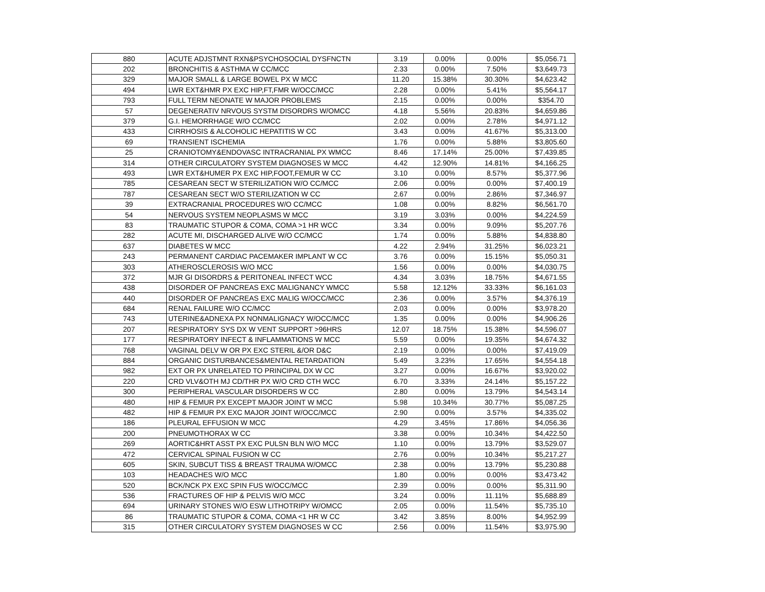| 880 | ACUTE ADJSTMNT RXN&PSYCHOSOCIAL DYSFNCTN | 3.19 | 0.00% | 0.00% | $5,056.71 |
| 202 | BRONCHITIS & ASTHMA W CC/MCC | 2.33 | 0.00% | 7.50% | $3,649.73 |
| 329 | MAJOR SMALL & LARGE BOWEL PX W MCC | 11.20 | 15.38% | 30.30% | $4,623.42 |
| 494 | LWR EXT&HMR PX EXC HIP,FT,FMR W/OCC/MCC | 2.28 | 0.00% | 5.41% | $5,564.17 |
| 793 | FULL TERM NEONATE W MAJOR PROBLEMS | 2.15 | 0.00% | 0.00% | $354.70 |
| 57 | DEGENERATIV NRVOUS SYSTM DISORDRS W/OMCC | 4.18 | 5.56% | 20.83% | $4,659.86 |
| 379 | G.I. HEMORRHAGE W/O CC/MCC | 2.02 | 0.00% | 2.78% | $4,971.12 |
| 433 | CIRRHOSIS & ALCOHOLIC HEPATITIS W CC | 3.43 | 0.00% | 41.67% | $5,313.00 |
| 69 | TRANSIENT ISCHEMIA | 1.76 | 0.00% | 5.88% | $3,805.60 |
| 25 | CRANIOTOMY&ENDOVASC INTRACRANIAL PX WMCC | 8.46 | 17.14% | 25.00% | $7,439.85 |
| 314 | OTHER CIRCULATORY SYSTEM DIAGNOSES W MCC | 4.42 | 12.90% | 14.81% | $4,166.25 |
| 493 | LWR EXT&HUMER PX EXC HIP,FOOT,FEMUR W CC | 3.10 | 0.00% | 8.57% | $5,377.96 |
| 785 | CESAREAN SECT W STERILIZATION W/O CC/MCC | 2.06 | 0.00% | 0.00% | $7,400.19 |
| 787 | CESAREAN SECT W/O STERILIZATION W CC | 2.67 | 0.00% | 2.86% | $7,346.97 |
| 39 | EXTRACRANIAL PROCEDURES W/O CC/MCC | 1.08 | 0.00% | 8.82% | $6,561.70 |
| 54 | NERVOUS SYSTEM NEOPLASMS W MCC | 3.19 | 3.03% | 0.00% | $4,224.59 |
| 83 | TRAUMATIC STUPOR & COMA, COMA >1 HR WCC | 3.34 | 0.00% | 9.09% | $5,207.76 |
| 282 | ACUTE MI, DISCHARGED ALIVE W/O CC/MCC | 1.74 | 0.00% | 5.88% | $4,838.80 |
| 637 | DIABETES W MCC | 4.22 | 2.94% | 31.25% | $6,023.21 |
| 243 | PERMANENT CARDIAC PACEMAKER IMPLANT W CC | 3.76 | 0.00% | 15.15% | $5,050.31 |
| 303 | ATHEROSCLEROSIS W/O MCC | 1.56 | 0.00% | 0.00% | $4,030.75 |
| 372 | MJR GI DISORDRS & PERITONEAL INFECT WCC | 4.34 | 3.03% | 18.75% | $4,671.55 |
| 438 | DISORDER OF PANCREAS EXC MALIGNANCY WMCC | 5.58 | 12.12% | 33.33% | $6,161.03 |
| 440 | DISORDER OF PANCREAS EXC MALIG W/OCC/MCC | 2.36 | 0.00% | 3.57% | $4,376.19 |
| 684 | RENAL FAILURE W/O CC/MCC | 2.03 | 0.00% | 0.00% | $3,978.20 |
| 743 | UTERINE&ADNEXA PX NONMALIGNACY W/OCC/MCC | 1.35 | 0.00% | 0.00% | $4,906.26 |
| 207 | RESPIRATORY SYS DX W VENT SUPPORT >96HRS | 12.07 | 18.75% | 15.38% | $4,596.07 |
| 177 | RESPIRATORY INFECT & INFLAMMATIONS W MCC | 5.59 | 0.00% | 19.35% | $4,674.32 |
| 768 | VAGINAL DELV W OR PX EXC STERIL &/OR D&C | 2.19 | 0.00% | 0.00% | $7,419.09 |
| 884 | ORGANIC DISTURBANCES&MENTAL RETARDATION | 5.49 | 3.23% | 17.65% | $4,554.18 |
| 982 | EXT OR PX UNRELATED TO PRINCIPAL DX W CC | 3.27 | 0.00% | 16.67% | $3,920.02 |
| 220 | CRD VLV&OTH MJ CD/THR PX W/O CRD CTH WCC | 6.70 | 3.33% | 24.14% | $5,157.22 |
| 300 | PERIPHERAL VASCULAR DISORDERS W CC | 2.80 | 0.00% | 13.79% | $4,543.14 |
| 480 | HIP & FEMUR PX EXCEPT MAJOR JOINT W MCC | 5.98 | 10.34% | 30.77% | $5,087.25 |
| 482 | HIP & FEMUR PX EXC MAJOR JOINT W/OCC/MCC | 2.90 | 0.00% | 3.57% | $4,335.02 |
| 186 | PLEURAL EFFUSION W MCC | 4.29 | 3.45% | 17.86% | $4,056.36 |
| 200 | PNEUMOTHORAX W CC | 3.38 | 0.00% | 10.34% | $4,422.50 |
| 269 | AORTIC&HRT ASST PX EXC PULSN BLN W/O MCC | 1.10 | 0.00% | 13.79% | $3,529.07 |
| 472 | CERVICAL SPINAL FUSION W CC | 2.76 | 0.00% | 10.34% | $5,217.27 |
| 605 | SKIN, SUBCUT TISS & BREAST TRAUMA W/OMCC | 2.38 | 0.00% | 13.79% | $5,230.88 |
| 103 | HEADACHES W/O MCC | 1.80 | 0.00% | 0.00% | $3,473.42 |
| 520 | BCK/NCK PX EXC SPIN FUS W/OCC/MCC | 2.39 | 0.00% | 0.00% | $5,311.90 |
| 536 | FRACTURES OF HIP & PELVIS W/O MCC | 3.24 | 0.00% | 11.11% | $5,688.89 |
| 694 | URINARY STONES W/O ESW LITHOTRIPY W/OMCC | 2.05 | 0.00% | 11.54% | $5,735.10 |
| 86 | TRAUMATIC STUPOR & COMA, COMA <1 HR W CC | 3.42 | 3.85% | 8.00% | $4,952.99 |
| 315 | OTHER CIRCULATORY SYSTEM DIAGNOSES W CC | 2.56 | 0.00% | 11.54% | $3,975.90 |